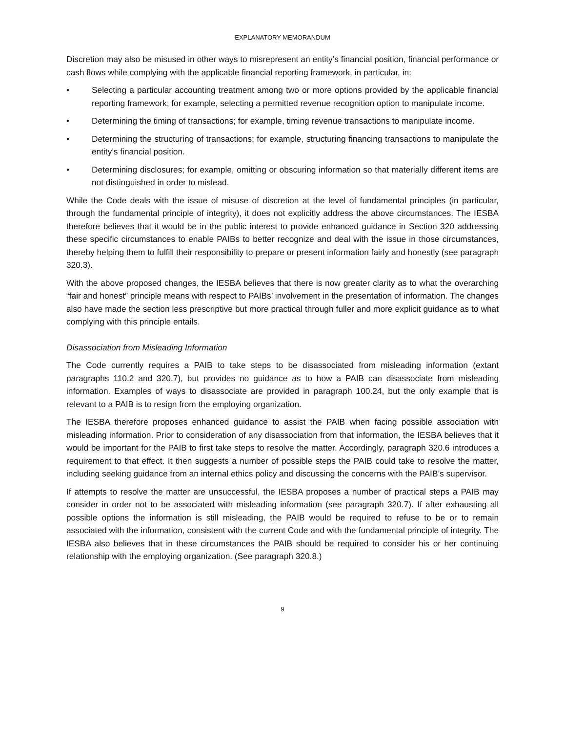EXPLANATORY MEMORANDUM
Discretion may also be misused in other ways to misrepresent an entity’s financial position, financial performance or cash flows while complying with the applicable financial reporting framework, in particular, in:
• Selecting a particular accounting treatment among two or more options provided by the applicable financial reporting framework; for example, selecting a permitted revenue recognition option to manipulate income.
• Determining the timing of transactions; for example, timing revenue transactions to manipulate income.
• Determining the structuring of transactions; for example, structuring financing transactions to manipulate the entity’s financial position.
• Determining disclosures; for example, omitting or obscuring information so that materially different items are not distinguished in order to mislead.
While the Code deals with the issue of misuse of discretion at the level of fundamental principles (in particular, through the fundamental principle of integrity), it does not explicitly address the above circumstances. The IESBA therefore believes that it would be in the public interest to provide enhanced guidance in Section 320 addressing these specific circumstances to enable PAIBs to better recognize and deal with the issue in those circumstances, thereby helping them to fulfill their responsibility to prepare or present information fairly and honestly (see paragraph 320.3).
With the above proposed changes, the IESBA believes that there is now greater clarity as to what the overarching “fair and honest” principle means with respect to PAIBs’ involvement in the presentation of information. The changes also have made the section less prescriptive but more practical through fuller and more explicit guidance as to what complying with this principle entails.
Disassociation from Misleading Information
The Code currently requires a PAIB to take steps to be disassociated from misleading information (extant paragraphs 110.2 and 320.7), but provides no guidance as to how a PAIB can disassociate from misleading information. Examples of ways to disassociate are provided in paragraph 100.24, but the only example that is relevant to a PAIB is to resign from the employing organization.
The IESBA therefore proposes enhanced guidance to assist the PAIB when facing possible association with misleading information. Prior to consideration of any disassociation from that information, the IESBA believes that it would be important for the PAIB to first take steps to resolve the matter. Accordingly, paragraph 320.6 introduces a requirement to that effect. It then suggests a number of possible steps the PAIB could take to resolve the matter, including seeking guidance from an internal ethics policy and discussing the concerns with the PAIB’s supervisor.
If attempts to resolve the matter are unsuccessful, the IESBA proposes a number of practical steps a PAIB may consider in order not to be associated with misleading information (see paragraph 320.7). If after exhausting all possible options the information is still misleading, the PAIB would be required to refuse to be or to remain associated with the information, consistent with the current Code and with the fundamental principle of integrity. The IESBA also believes that in these circumstances the PAIB should be required to consider his or her continuing relationship with the employing organization. (See paragraph 320.8.)
9